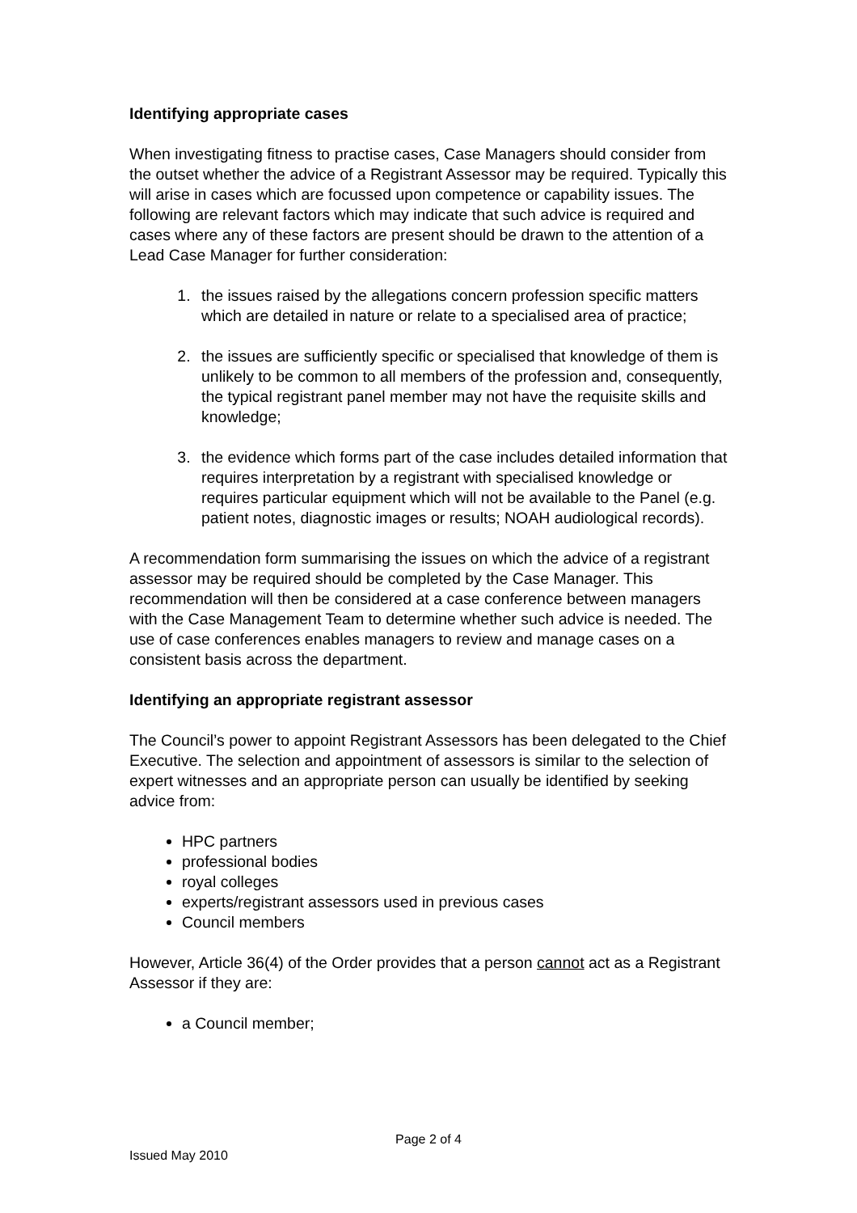Identifying appropriate cases
When investigating fitness to practise cases, Case Managers should consider from the outset whether the advice of a Registrant Assessor may be required. Typically this will arise in cases which are focussed upon competence or capability issues. The following are relevant factors which may indicate that such advice is required and cases where any of these factors are present should be drawn to the attention of a Lead Case Manager for further consideration:
1. the issues raised by the allegations concern profession specific matters which are detailed in nature or relate to a specialised area of practice;
2. the issues are sufficiently specific or specialised that knowledge of them is unlikely to be common to all members of the profession and, consequently, the typical registrant panel member may not have the requisite skills and knowledge;
3. the evidence which forms part of the case includes detailed information that requires interpretation by a registrant with specialised knowledge or requires particular equipment which will not be available to the Panel (e.g. patient notes, diagnostic images or results; NOAH audiological records).
A recommendation form summarising the issues on which the advice of a registrant assessor may be required should be completed by the Case Manager. This recommendation will then be considered at a case conference between managers with the Case Management Team to determine whether such advice is needed. The use of case conferences enables managers to review and manage cases on a consistent basis across the department.
Identifying an appropriate registrant assessor
The Council’s power to appoint Registrant Assessors has been delegated to the Chief Executive. The selection and appointment of assessors is similar to the selection of expert witnesses and an appropriate person can usually be identified by seeking advice from:
HPC partners
professional bodies
royal colleges
experts/registrant assessors used in previous cases
Council members
However, Article 36(4) of the Order provides that a person cannot act as a Registrant Assessor if they are:
a Council member;
Page 2 of 4
Issued May 2010